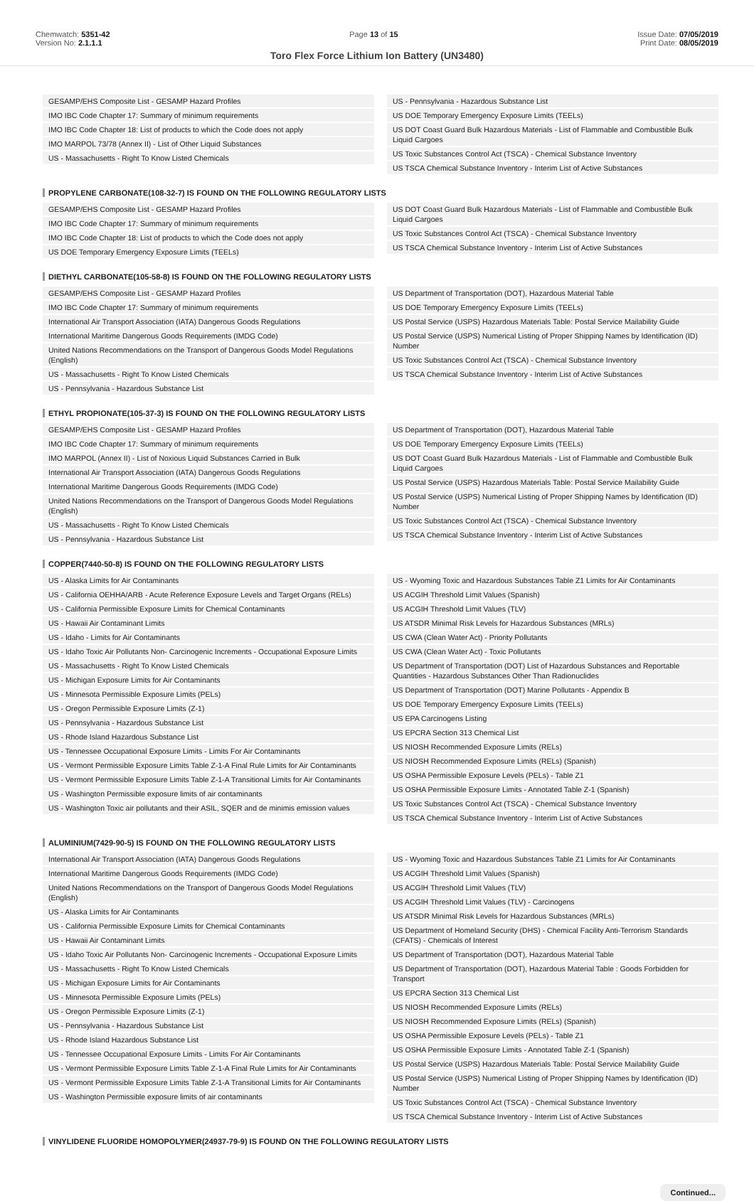Chemwatch: 5351-42
Version No: 2.1.1.1
Page 13 of 15 Issue Date: 07/05/2019
Print Date: 08/05/2019
Toro Flex Force Lithium Ion Battery (UN3480)
GESAMP/EHS Composite List - GESAMP Hazard Profiles
IMO IBC Code Chapter 17: Summary of minimum requirements
IMO IBC Code Chapter 18: List of products to which the Code does not apply
IMO MARPOL 73/78 (Annex II) - List of Other Liquid Substances
US - Massachusetts - Right To Know Listed Chemicals
US - Pennsylvania - Hazardous Substance List
US DOE Temporary Emergency Exposure Limits (TEELs)
US DOT Coast Guard Bulk Hazardous Materials - List of Flammable and Combustible Bulk Liquid Cargoes
US Toxic Substances Control Act (TSCA) - Chemical Substance Inventory
US TSCA Chemical Substance Inventory - Interim List of Active Substances
PROPYLENE CARBONATE(108-32-7) IS FOUND ON THE FOLLOWING REGULATORY LISTS
GESAMP/EHS Composite List - GESAMP Hazard Profiles
IMO IBC Code Chapter 17: Summary of minimum requirements
IMO IBC Code Chapter 18: List of products to which the Code does not apply
US DOE Temporary Emergency Exposure Limits (TEELs)
US DOT Coast Guard Bulk Hazardous Materials - List of Flammable and Combustible Bulk Liquid Cargoes
US Toxic Substances Control Act (TSCA) - Chemical Substance Inventory
US TSCA Chemical Substance Inventory - Interim List of Active Substances
DIETHYL CARBONATE(105-58-8) IS FOUND ON THE FOLLOWING REGULATORY LISTS
GESAMP/EHS Composite List - GESAMP Hazard Profiles
IMO IBC Code Chapter 17: Summary of minimum requirements
International Air Transport Association (IATA) Dangerous Goods Regulations
International Maritime Dangerous Goods Requirements (IMDG Code)
United Nations Recommendations on the Transport of Dangerous Goods Model Regulations (English)
US - Massachusetts - Right To Know Listed Chemicals
US - Pennsylvania - Hazardous Substance List
US Department of Transportation (DOT), Hazardous Material Table
US DOE Temporary Emergency Exposure Limits (TEELs)
US Postal Service (USPS) Hazardous Materials Table: Postal Service Mailability Guide
US Postal Service (USPS) Numerical Listing of Proper Shipping Names by Identification (ID) Number
US Toxic Substances Control Act (TSCA) - Chemical Substance Inventory
US TSCA Chemical Substance Inventory - Interim List of Active Substances
ETHYL PROPIONATE(105-37-3) IS FOUND ON THE FOLLOWING REGULATORY LISTS
GESAMP/EHS Composite List - GESAMP Hazard Profiles
IMO IBC Code Chapter 17: Summary of minimum requirements
IMO MARPOL (Annex II) - List of Noxious Liquid Substances Carried in Bulk
International Air Transport Association (IATA) Dangerous Goods Regulations
International Maritime Dangerous Goods Requirements (IMDG Code)
United Nations Recommendations on the Transport of Dangerous Goods Model Regulations (English)
US - Massachusetts - Right To Know Listed Chemicals
US - Pennsylvania - Hazardous Substance List
US Department of Transportation (DOT), Hazardous Material Table
US DOE Temporary Emergency Exposure Limits (TEELs)
US DOT Coast Guard Bulk Hazardous Materials - List of Flammable and Combustible Bulk Liquid Cargoes
US Postal Service (USPS) Hazardous Materials Table: Postal Service Mailability Guide
US Postal Service (USPS) Numerical Listing of Proper Shipping Names by Identification (ID) Number
US Toxic Substances Control Act (TSCA) - Chemical Substance Inventory
US TSCA Chemical Substance Inventory - Interim List of Active Substances
COPPER(7440-50-8) IS FOUND ON THE FOLLOWING REGULATORY LISTS
US - Alaska Limits for Air Contaminants
US - California OEHHA/ARB - Acute Reference Exposure Levels and Target Organs (RELs)
US - California Permissible Exposure Limits for Chemical Contaminants
US - Hawaii Air Contaminant Limits
US - Idaho - Limits for Air Contaminants
US - Idaho Toxic Air Pollutants Non- Carcinogenic Increments - Occupational Exposure Limits
US - Massachusetts - Right To Know Listed Chemicals
US - Michigan Exposure Limits for Air Contaminants
US - Minnesota Permissible Exposure Limits (PELs)
US - Oregon Permissible Exposure Limits (Z-1)
US - Pennsylvania - Hazardous Substance List
US - Rhode Island Hazardous Substance List
US - Tennessee Occupational Exposure Limits - Limits For Air Contaminants
US - Vermont Permissible Exposure Limits Table Z-1-A Final Rule Limits for Air Contaminants
US - Vermont Permissible Exposure Limits Table Z-1-A Transitional Limits for Air Contaminants
US - Washington Permissible exposure limits of air contaminants
US - Washington Toxic air pollutants and their ASIL, SQER and de minimis emission values
US - Wyoming Toxic and Hazardous Substances Table Z1 Limits for Air Contaminants
US ACGIH Threshold Limit Values (Spanish)
US ACGIH Threshold Limit Values (TLV)
US ATSDR Minimal Risk Levels for Hazardous Substances (MRLs)
US CWA (Clean Water Act) - Priority Pollutants
US CWA (Clean Water Act) - Toxic Pollutants
US Department of Transportation (DOT) List of Hazardous Substances and Reportable Quantities - Hazardous Substances Other Than Radionuclides
US Department of Transportation (DOT) Marine Pollutants - Appendix B
US DOE Temporary Emergency Exposure Limits (TEELs)
US EPA Carcinogens Listing
US EPCRA Section 313 Chemical List
US NIOSH Recommended Exposure Limits (RELs)
US NIOSH Recommended Exposure Limits (RELs) (Spanish)
US OSHA Permissible Exposure Levels (PELs) - Table Z1
US OSHA Permissible Exposure Limits - Annotated Table Z-1 (Spanish)
US Toxic Substances Control Act (TSCA) - Chemical Substance Inventory
US TSCA Chemical Substance Inventory - Interim List of Active Substances
ALUMINIUM(7429-90-5) IS FOUND ON THE FOLLOWING REGULATORY LISTS
International Air Transport Association (IATA) Dangerous Goods Regulations
International Maritime Dangerous Goods Requirements (IMDG Code)
United Nations Recommendations on the Transport of Dangerous Goods Model Regulations (English)
US - Alaska Limits for Air Contaminants
US - California Permissible Exposure Limits for Chemical Contaminants
US - Hawaii Air Contaminant Limits
US - Idaho Toxic Air Pollutants Non- Carcinogenic Increments - Occupational Exposure Limits
US - Massachusetts - Right To Know Listed Chemicals
US - Michigan Exposure Limits for Air Contaminants
US - Minnesota Permissible Exposure Limits (PELs)
US - Oregon Permissible Exposure Limits (Z-1)
US - Pennsylvania - Hazardous Substance List
US - Rhode Island Hazardous Substance List
US - Tennessee Occupational Exposure Limits - Limits For Air Contaminants
US - Vermont Permissible Exposure Limits Table Z-1-A Final Rule Limits for Air Contaminants
US - Vermont Permissible Exposure Limits Table Z-1-A Transitional Limits for Air Contaminants
US - Washington Permissible exposure limits of air contaminants
US - Wyoming Toxic and Hazardous Substances Table Z1 Limits for Air Contaminants
US ACGIH Threshold Limit Values (Spanish)
US ACGIH Threshold Limit Values (TLV)
US ACGIH Threshold Limit Values (TLV) - Carcinogens
US ATSDR Minimal Risk Levels for Hazardous Substances (MRLs)
US Department of Homeland Security (DHS) - Chemical Facility Anti-Terrorism Standards (CFATS) - Chemicals of Interest
US Department of Transportation (DOT), Hazardous Material Table
US Department of Transportation (DOT), Hazardous Material Table : Goods Forbidden for Transport
US EPCRA Section 313 Chemical List
US NIOSH Recommended Exposure Limits (RELs)
US NIOSH Recommended Exposure Limits (RELs) (Spanish)
US OSHA Permissible Exposure Levels (PELs) - Table Z1
US OSHA Permissible Exposure Limits - Annotated Table Z-1 (Spanish)
US Postal Service (USPS) Hazardous Materials Table: Postal Service Mailability Guide
US Postal Service (USPS) Numerical Listing of Proper Shipping Names by Identification (ID) Number
US Toxic Substances Control Act (TSCA) - Chemical Substance Inventory
US TSCA Chemical Substance Inventory - Interim List of Active Substances
VINYLIDENE FLUORIDE HOMOPOLYMER(24937-79-9) IS FOUND ON THE FOLLOWING REGULATORY LISTS
Continued...